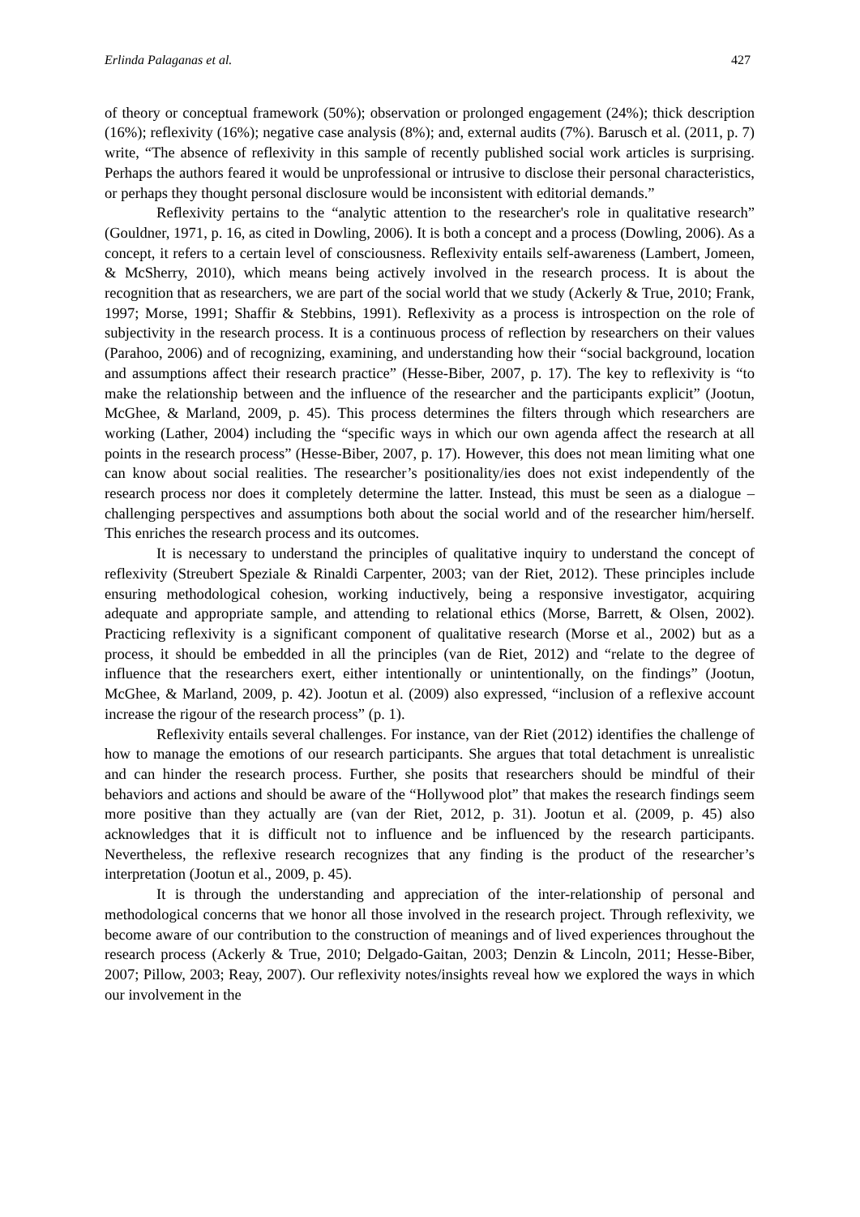Erlinda Palaganas et al. 427
of theory or conceptual framework (50%); observation or prolonged engagement (24%); thick description (16%); reflexivity (16%); negative case analysis (8%); and, external audits (7%). Barusch et al. (2011, p. 7) write, “The absence of reflexivity in this sample of recently published social work articles is surprising. Perhaps the authors feared it would be unprofessional or intrusive to disclose their personal characteristics, or perhaps they thought personal disclosure would be inconsistent with editorial demands.”
Reflexivity pertains to the “analytic attention to the researcher's role in qualitative research” (Gouldner, 1971, p. 16, as cited in Dowling, 2006). It is both a concept and a process (Dowling, 2006). As a concept, it refers to a certain level of consciousness. Reflexivity entails self-awareness (Lambert, Jomeen, & McSherry, 2010), which means being actively involved in the research process. It is about the recognition that as researchers, we are part of the social world that we study (Ackerly & True, 2010; Frank, 1997; Morse, 1991; Shaffir & Stebbins, 1991). Reflexivity as a process is introspection on the role of subjectivity in the research process. It is a continuous process of reflection by researchers on their values (Parahoo, 2006) and of recognizing, examining, and understanding how their “social background, location and assumptions affect their research practice” (Hesse-Biber, 2007, p. 17). The key to reflexivity is “to make the relationship between and the influence of the researcher and the participants explicit” (Jootun, McGhee, & Marland, 2009, p. 45). This process determines the filters through which researchers are working (Lather, 2004) including the “specific ways in which our own agenda affect the research at all points in the research process” (Hesse-Biber, 2007, p. 17). However, this does not mean limiting what one can know about social realities. The researcher’s positionality/ies does not exist independently of the research process nor does it completely determine the latter. Instead, this must be seen as a dialogue – challenging perspectives and assumptions both about the social world and of the researcher him/herself. This enriches the research process and its outcomes.
It is necessary to understand the principles of qualitative inquiry to understand the concept of reflexivity (Streubert Speziale & Rinaldi Carpenter, 2003; van der Riet, 2012). These principles include ensuring methodological cohesion, working inductively, being a responsive investigator, acquiring adequate and appropriate sample, and attending to relational ethics (Morse, Barrett, & Olsen, 2002). Practicing reflexivity is a significant component of qualitative research (Morse et al., 2002) but as a process, it should be embedded in all the principles (van de Riet, 2012) and “relate to the degree of influence that the researchers exert, either intentionally or unintentionally, on the findings” (Jootun, McGhee, & Marland, 2009, p. 42). Jootun et al. (2009) also expressed, “inclusion of a reflexive account increase the rigour of the research process” (p. 1).
Reflexivity entails several challenges. For instance, van der Riet (2012) identifies the challenge of how to manage the emotions of our research participants. She argues that total detachment is unrealistic and can hinder the research process. Further, she posits that researchers should be mindful of their behaviors and actions and should be aware of the “Hollywood plot” that makes the research findings seem more positive than they actually are (van der Riet, 2012, p. 31). Jootun et al. (2009, p. 45) also acknowledges that it is difficult not to influence and be influenced by the research participants. Nevertheless, the reflexive research recognizes that any finding is the product of the researcher’s interpretation (Jootun et al., 2009, p. 45).
It is through the understanding and appreciation of the inter-relationship of personal and methodological concerns that we honor all those involved in the research project. Through reflexivity, we become aware of our contribution to the construction of meanings and of lived experiences throughout the research process (Ackerly & True, 2010; Delgado-Gaitan, 2003; Denzin & Lincoln, 2011; Hesse-Biber, 2007; Pillow, 2003; Reay, 2007). Our reflexivity notes/insights reveal how we explored the ways in which our involvement in the